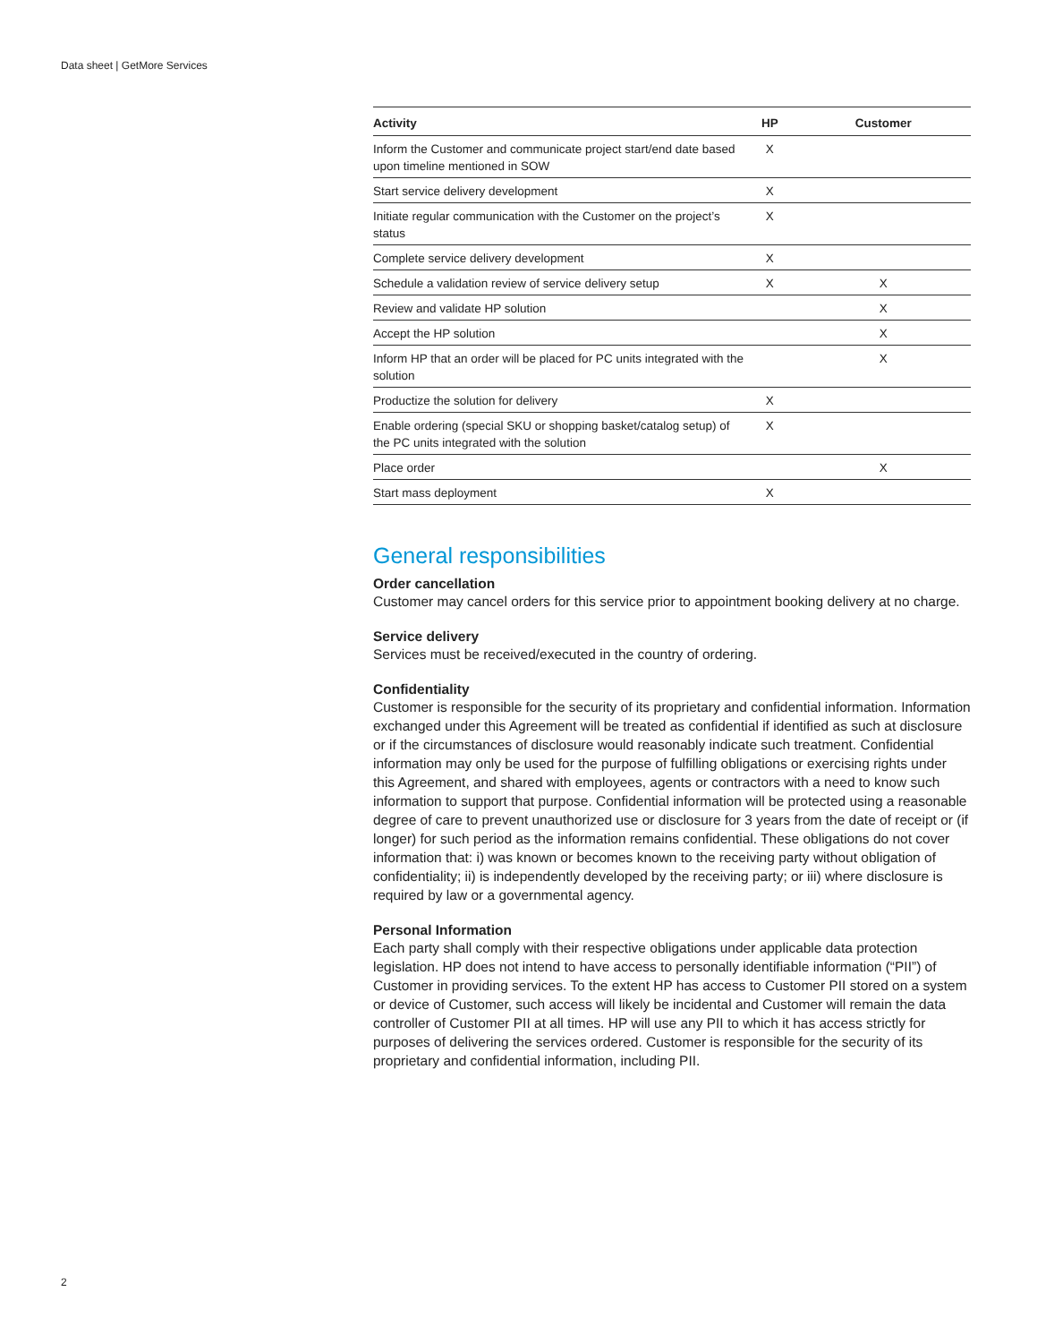Data sheet | GetMore Services
| Activity | HP | Customer |
| --- | --- | --- |
| Inform the Customer and communicate project start/end date based upon timeline mentioned in SOW | X | |
| Start service delivery development | X | |
| Initiate regular communication with the Customer on the project’s status | X | |
| Complete service delivery development | X | |
| Schedule a validation review of service delivery setup | X | X |
| Review and validate HP solution | | X |
| Accept the HP solution | | X |
| Inform HP that an order will be placed for PC units integrated with the solution | | X |
| Productize the solution for delivery | X | |
| Enable ordering (special SKU or shopping basket/catalog setup) of the PC units integrated with the solution | X | |
| Place order | | X |
| Start mass deployment | X | |
General responsibilities
Order cancellation
Customer may cancel orders for this service prior to appointment booking delivery at no charge.
Service delivery
Services must be received/executed in the country of ordering.
Confidentiality
Customer is responsible for the security of its proprietary and confidential information. Information exchanged under this Agreement will be treated as confidential if identified as such at disclosure or if the circumstances of disclosure would reasonably indicate such treatment. Confidential information may only be used for the purpose of fulfilling obligations or exercising rights under this Agreement, and shared with employees, agents or contractors with a need to know such information to support that purpose. Confidential information will be protected using a reasonable degree of care to prevent unauthorized use or disclosure for 3 years from the date of receipt or (if longer) for such period as the information remains confidential. These obligations do not cover information that: i) was known or becomes known to the receiving party without obligation of confidentiality; ii) is independently developed by the receiving party; or iii) where disclosure is required by law or a governmental agency.
Personal Information
Each party shall comply with their respective obligations under applicable data protection legislation. HP does not intend to have access to personally identifiable information (“PII”) of Customer in providing services. To the extent HP has access to Customer PII stored on a system or device of Customer, such access will likely be incidental and Customer will remain the data controller of Customer PII at all times. HP will use any PII to which it has access strictly for purposes of delivering the services ordered. Customer is responsible for the security of its proprietary and confidential information, including PII.
2